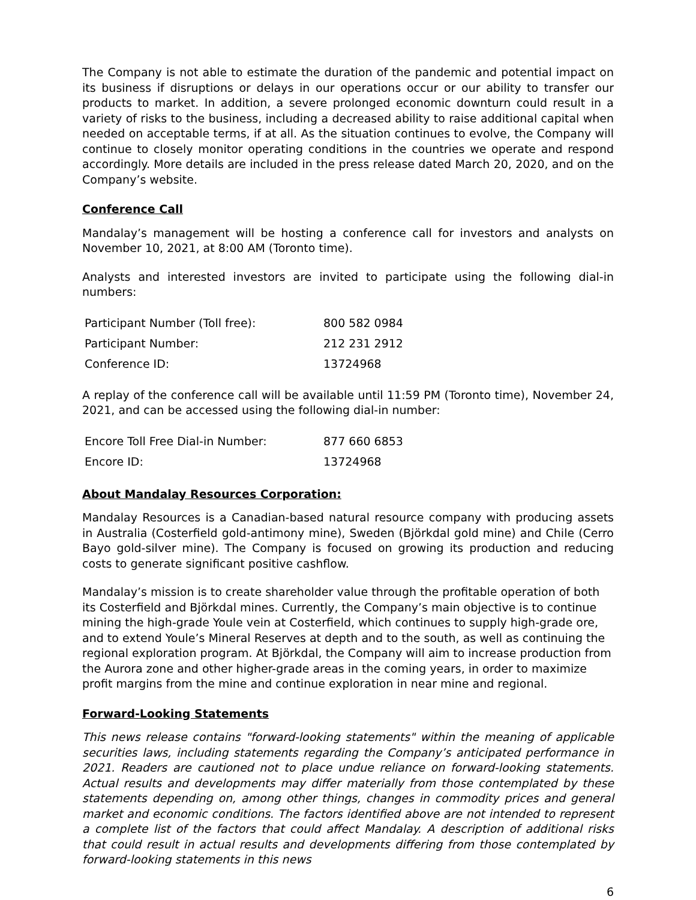The Company is not able to estimate the duration of the pandemic and potential impact on its business if disruptions or delays in our operations occur or our ability to transfer our products to market. In addition, a severe prolonged economic downturn could result in a variety of risks to the business, including a decreased ability to raise additional capital when needed on acceptable terms, if at all. As the situation continues to evolve, the Company will continue to closely monitor operating conditions in the countries we operate and respond accordingly. More details are included in the press release dated March 20, 2020, and on the Company’s website.
Conference Call
Mandalay’s management will be hosting a conference call for investors and analysts on November 10, 2021, at 8:00 AM (Toronto time).
Analysts and interested investors are invited to participate using the following dial-in numbers:
| Participant Number (Toll free): | 800 582 0984 |
| Participant Number: | 212 231 2912 |
| Conference ID: | 13724968 |
A replay of the conference call will be available until 11:59 PM (Toronto time), November 24, 2021, and can be accessed using the following dial-in number:
| Encore Toll Free Dial-in Number: | 877 660 6853 |
| Encore ID: | 13724968 |
About Mandalay Resources Corporation:
Mandalay Resources is a Canadian-based natural resource company with producing assets in Australia (Costerfield gold-antimony mine), Sweden (Björkdal gold mine) and Chile (Cerro Bayo gold-silver mine). The Company is focused on growing its production and reducing costs to generate significant positive cashflow.
Mandalay’s mission is to create shareholder value through the profitable operation of both its Costerfield and Björkdal mines. Currently, the Company’s main objective is to continue mining the high-grade Youle vein at Costerfield, which continues to supply high-grade ore, and to extend Youle’s Mineral Reserves at depth and to the south, as well as continuing the regional exploration program. At Björkdal, the Company will aim to increase production from the Aurora zone and other higher-grade areas in the coming years, in order to maximize profit margins from the mine and continue exploration in near mine and regional.
Forward-Looking Statements
This news release contains "forward-looking statements" within the meaning of applicable securities laws, including statements regarding the Company’s anticipated performance in 2021. Readers are cautioned not to place undue reliance on forward-looking statements. Actual results and developments may differ materially from those contemplated by these statements depending on, among other things, changes in commodity prices and general market and economic conditions. The factors identified above are not intended to represent a complete list of the factors that could affect Mandalay. A description of additional risks that could result in actual results and developments differing from those contemplated by forward-looking statements in this news
6